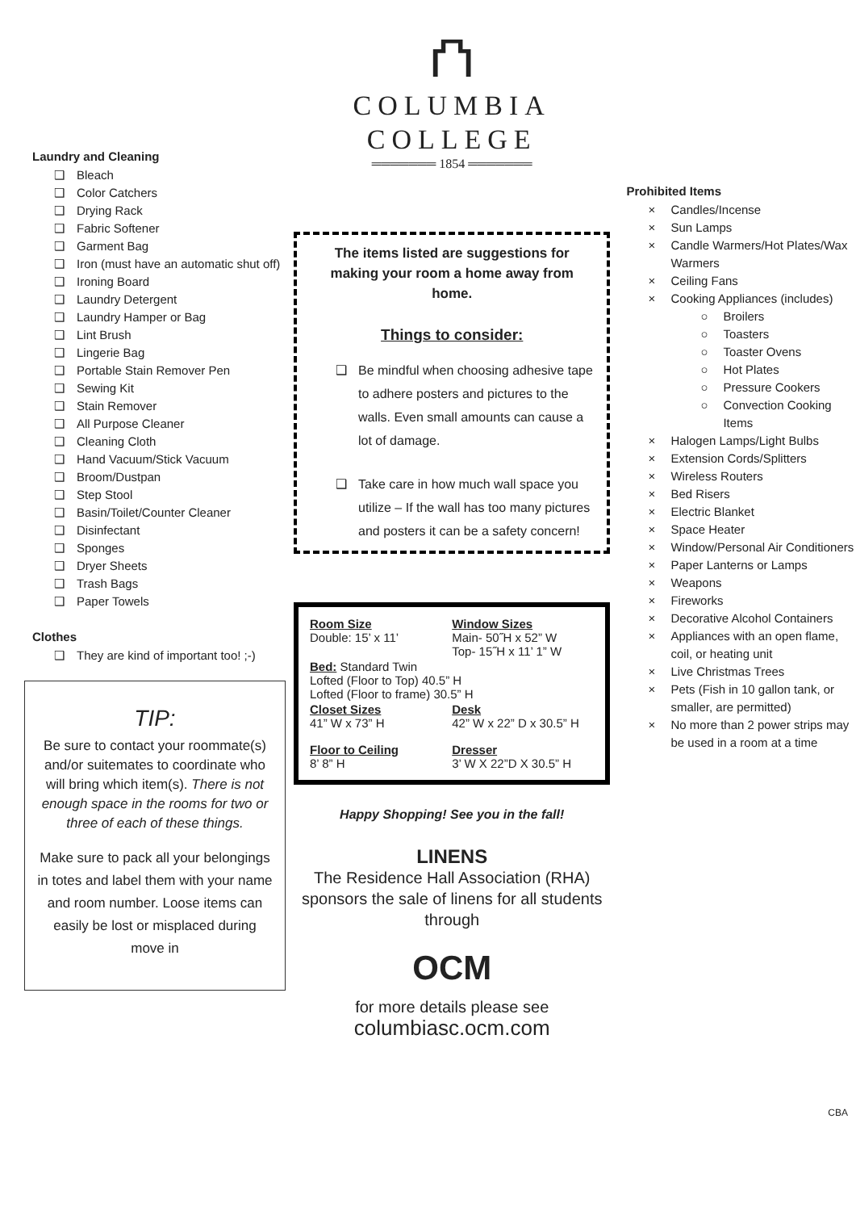Laundry and Cleaning
❑ Bleach
❑ Color Catchers
❑ Drying Rack
❑ Fabric Softener
❑ Garment Bag
❑ Iron (must have an automatic shut off)
❑ Ironing Board
❑ Laundry Detergent
❑ Laundry Hamper or Bag
❑ Lint Brush
❑ Lingerie Bag
❑ Portable Stain Remover Pen
❑ Sewing Kit
❑ Stain Remover
❑ All Purpose Cleaner
❑ Cleaning Cloth
❑ Hand Vacuum/Stick Vacuum
❑ Broom/Dustpan
❑ Step Stool
❑ Basin/Toilet/Counter Cleaner
❑ Disinfectant
❑ Sponges
❑ Dryer Sheets
❑ Trash Bags
❑ Paper Towels
Clothes
❑ They are kind of important too! ;-)
TIP:
Be sure to contact your roommate(s) and/or suitemates to coordinate who will bring which item(s). There is not enough space in the rooms for two or three of each of these things.
Make sure to pack all your belongings in totes and label them with your name and room number. Loose items can easily be lost or misplaced during move in
⛫
COLUMBIA
COLLEGE
═══════ 1854 ═══════
The items listed are suggestions for making your room a home away from home.
Things to consider:
❑ Be mindful when choosing adhesive tape to adhere posters and pictures to the walls. Even small amounts can cause a lot of damage.
❑ Take care in how much wall space you utilize – If the wall has too many pictures and posters it can be a safety concern!
Room Size
Double: 15’ x 11’
Window Sizes
Main- 50˝H x 52” W
Top- 15˝H x 11’ 1” W
Bed: Standard Twin
Lofted (Floor to Top) 40.5” H
Lofted (Floor to frame) 30.5” H
Closet Sizes
41” W x 73” H
Desk
42” W x 22” D x 30.5” H
Floor to Ceiling
8’ 8” H
Dresser
3’ W X 22”D X 30.5” H
Happy Shopping! See you in the fall!
LINENS
The Residence Hall Association (RHA) sponsors the sale of linens for all students through
OCM
for more details please see
columbiasc.ocm.com
Prohibited Items
× Candles/Incense
× Sun Lamps
× Candle Warmers/Hot Plates/Wax Warmers
× Ceiling Fans
× Cooking Appliances (includes)
○ Broilers
○ Toasters
○ Toaster Ovens
○ Hot Plates
○ Pressure Cookers
○ Convection Cooking Items
× Halogen Lamps/Light Bulbs
× Extension Cords/Splitters
× Wireless Routers
× Bed Risers
× Electric Blanket
× Space Heater
× Window/Personal Air Conditioners
× Paper Lanterns or Lamps
× Weapons
× Fireworks
× Decorative Alcohol Containers
× Appliances with an open flame, coil, or heating unit
× Live Christmas Trees
× Pets (Fish in 10 gallon tank, or smaller, are permitted)
× No more than 2 power strips may be used in a room at a time
CBA